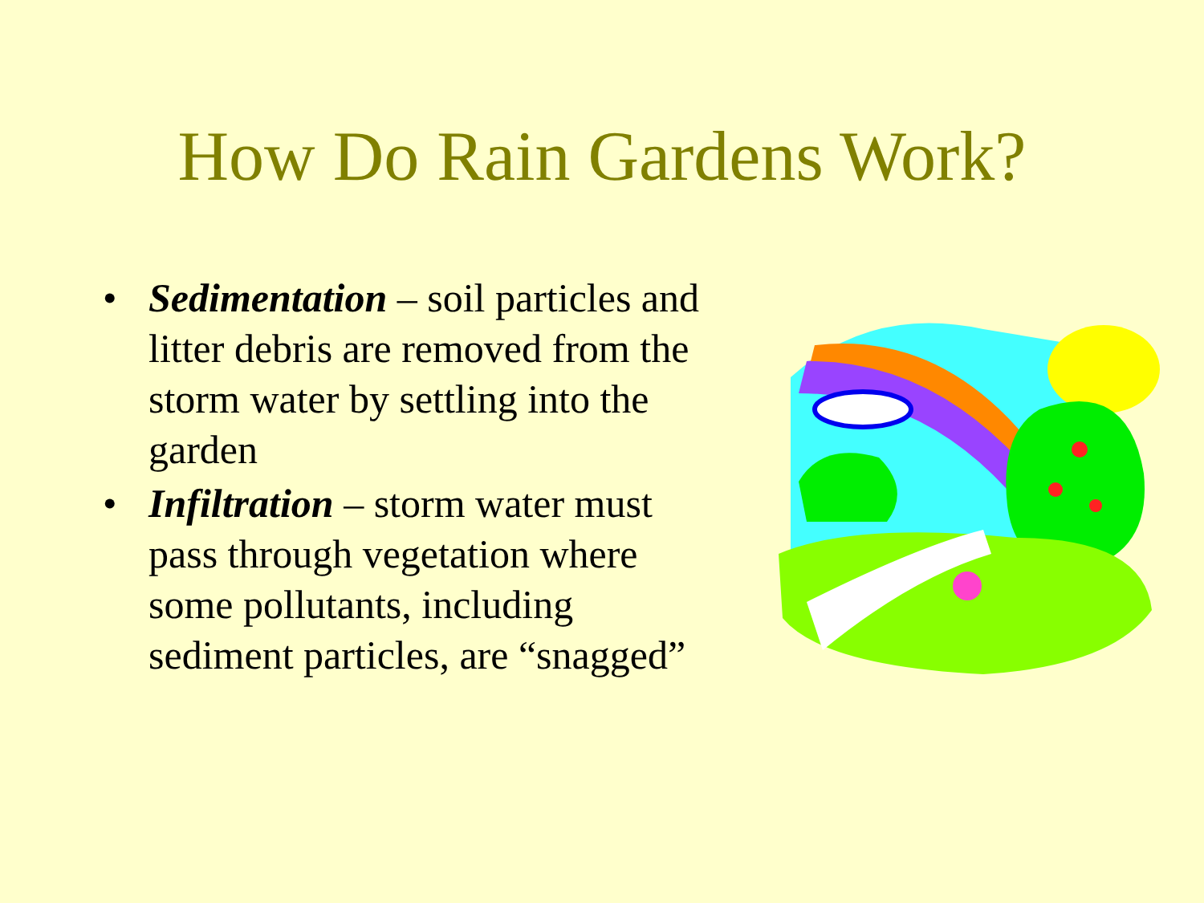How Do Rain Gardens Work?
• Sedimentation – soil particles and litter debris are removed from the storm water by settling into the garden
• Infiltration – storm water must pass through vegetation where some pollutants, including sediment particles, are “snagged”